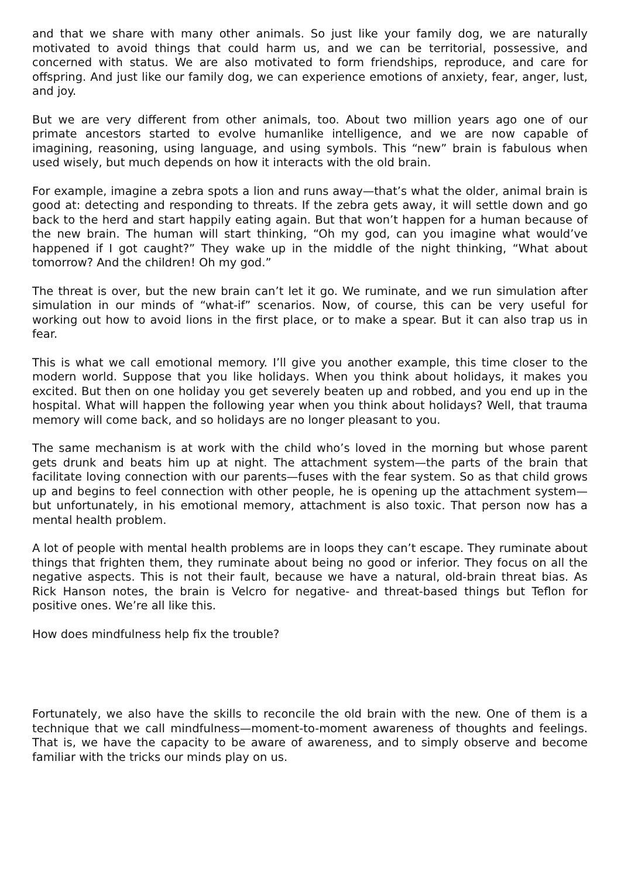and that we share with many other animals. So just like your family dog, we are naturally motivated to avoid things that could harm us, and we can be territorial, possessive, and concerned with status. We are also motivated to form friendships, reproduce, and care for offspring. And just like our family dog, we can experience emotions of anxiety, fear, anger, lust, and joy.
But we are very different from other animals, too. About two million years ago one of our primate ancestors started to evolve humanlike intelligence, and we are now capable of imagining, reasoning, using language, and using symbols. This “new” brain is fabulous when used wisely, but much depends on how it interacts with the old brain.
For example, imagine a zebra spots a lion and runs away—that’s what the older, animal brain is good at: detecting and responding to threats. If the zebra gets away, it will settle down and go back to the herd and start happily eating again. But that won’t happen for a human because of the new brain. The human will start thinking, “Oh my god, can you imagine what would’ve happened if I got caught?” They wake up in the middle of the night thinking, “What about tomorrow? And the children! Oh my god.”
The threat is over, but the new brain can’t let it go. We ruminate, and we run simulation after simulation in our minds of “what-if” scenarios. Now, of course, this can be very useful for working out how to avoid lions in the first place, or to make a spear. But it can also trap us in fear.
This is what we call emotional memory. I’ll give you another example, this time closer to the modern world. Suppose that you like holidays. When you think about holidays, it makes you excited. But then on one holiday you get severely beaten up and robbed, and you end up in the hospital. What will happen the following year when you think about holidays? Well, that trauma memory will come back, and so holidays are no longer pleasant to you.
The same mechanism is at work with the child who’s loved in the morning but whose parent gets drunk and beats him up at night. The attachment system—the parts of the brain that facilitate loving connection with our parents—fuses with the fear system. So as that child grows up and begins to feel connection with other people, he is opening up the attachment system—but unfortunately, in his emotional memory, attachment is also toxic. That person now has a mental health problem.
A lot of people with mental health problems are in loops they can’t escape. They ruminate about things that frighten them, they ruminate about being no good or inferior. They focus on all the negative aspects. This is not their fault, because we have a natural, old-brain threat bias. As Rick Hanson notes, the brain is Velcro for negative- and threat-based things but Teflon for positive ones. We’re all like this.
How does mindfulness help fix the trouble?
Fortunately, we also have the skills to reconcile the old brain with the new. One of them is a technique that we call mindfulness—moment-to-moment awareness of thoughts and feelings. That is, we have the capacity to be aware of awareness, and to simply observe and become familiar with the tricks our minds play on us.